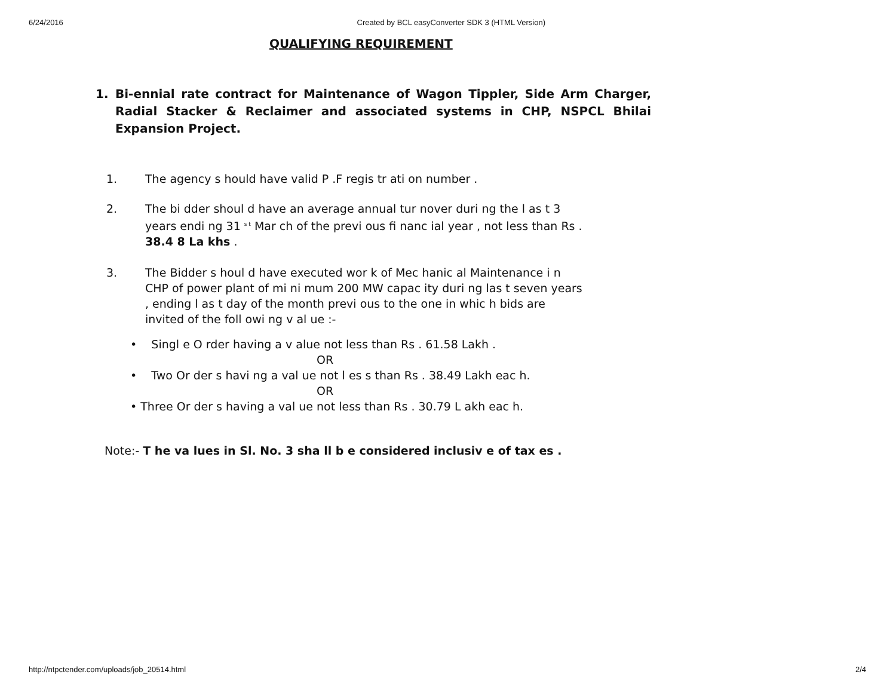6/24/2016 Created by BCL easyConverter SDK 3 (HTML Version)
QUALIFYING REQUIREMENT
1. Bi-ennial rate contract for Maintenance of Wagon Tippler, Side Arm Charger, Radial Stacker & Reclaimer and associated systems in CHP, NSPCL Bhilai Expansion Project.
1. The agency s hould have valid P .F regis tr ati on number .
2. The bi dder shoul d have an average annual tur nover duri ng the l as t 3 years endi ng 31 <sup>s t</sup> Mar ch of the previ ous fi nanc ial year , not less than Rs . 38.4 8 La khs .
3. The Bidder s houl d have executed wor k of Mec hanic al Maintenance i n CHP of power plant of mi ni mum 200 MW capac ity duri ng las t seven years , ending l as t day of the month previ ous to the one in whic h bids are invited of the foll owi ng v al ue :-
• Singl e O rder having a v alue not less than Rs . 61.58 Lakh .
OR
• Two Or der s havi ng a val ue not l es s than Rs . 38.49 Lakh eac h.
OR
• Three Or der s having a val ue not less than Rs . 30.79 L akh eac h.
Note:- T he va lues in Sl. No. 3 sha ll b e considered inclusiv e of tax es .
http://ntpctender.com/uploads/job_20514.html 2/4